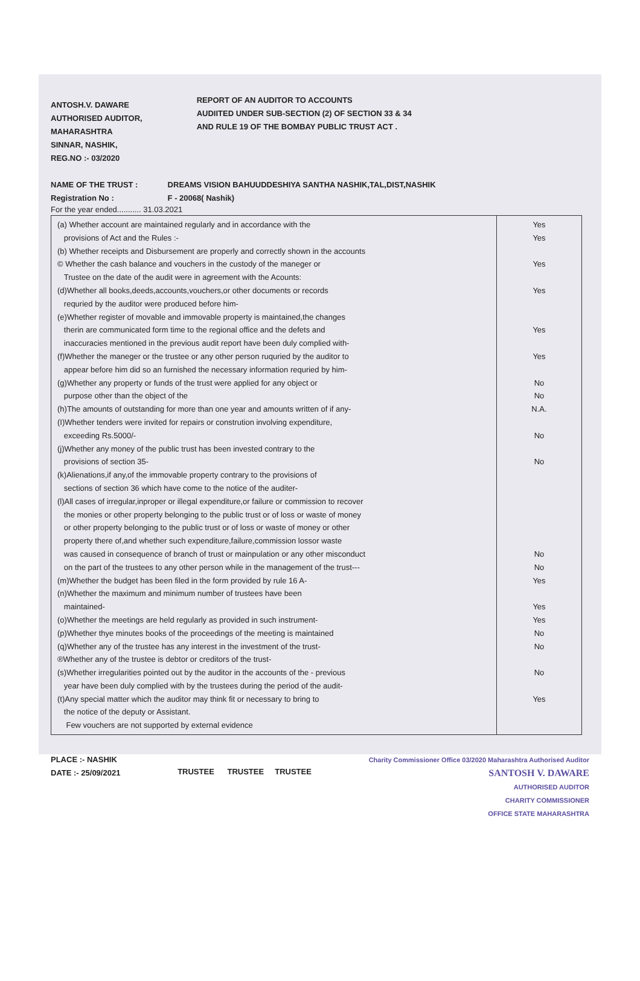ANTOSH.V. DAWARE
AUTHORISED AUDITOR,
MAHARASHTRA
SINNAR, NASHIK,
REG.NO :- 03/2020
REPORT OF AN AUDITOR TO ACCOUNTS
AUDIITED UNDER SUB-SECTION (2) OF SECTION 33 & 34
AND RULE 19 OF THE BOMBAY PUBLIC TRUST ACT .
NAME OF THE TRUST : DREAMS VISION BAHUUDDESHIYA SANTHA NASHIK,TAL,DIST,NASHIK
Registration No : F - 20068( Nashik)
For the year ended........... 31.03.2021
| (a) Whether account are maintained regularly and in accordance with the provisions of Act and the Rules :- (b) Whether receipts and Disbursement are properly and correctly shown in the accounts © Whether the cash balance and vouchers in the custody of the maneger or Trustee on the date of the audit were in agreement with the Acounts: (d)Whether all books,deeds,accounts,vouchers,or other documents or records requried by the auditor were produced before him- (e)Whether register of movable and immovable property is maintained,the changes therin are communicated form time to the regional office and the defets and inaccuracies mentioned in the previous audit report have been duly complied with- (f)Whether the maneger or the trustee or any other person ruquried by the auditor to appear before him did so an furnished the necessary information requried by him- (g)Whether any property or funds of the trust were applied for any object or purpose other than the object of the (h)The amounts of outstanding for more than one year and amounts written of if any- (I)Whether tenders were invited for repairs or constrution involving expenditure, exceeding Rs.5000/- (j)Whether any money of the public trust has been invested contrary to the provisions of section 35- (k)Alienations,if any,of the immovable property contrary to the provisions of sections of section 36 which have come to the notice of the auditer- (l)All cases of irregular,inproper or illegal expenditure,or failure or commission to recover the monies or other property belonging to the public trust or of loss or waste of money or other property belonging to the public trust or of loss or waste of money or other property there of,and whether such expenditure,failure,commission lossor waste was caused in consequence of branch of trust or mainpulation or any other misconduct on the part of the trustees to any other person while in the management of the trust--- (m)Whether the budget has been filed in the form provided by rule 16 A- (n)Whether the maximum and minimum number of trustees have been maintained- (o)Whether the meetings are held regularly as provided in such instrument- (p)Whether thye minutes books of the proceedings of the meeting is maintained (q)Whether any of the trustee has any interest in the investment of the trust- ®Whether any of the trustee is debtor or creditors of the trust- (s)Whether irregularities pointed out by the auditor in the accounts of the - previous year have been duly complied with by the trustees during the period of the audit- (t)Any special matter which the auditor may think fit or necessary to bring to the notice of the deputy or Assistant. Few vouchers are not supported by external evidence | Yes Yes Yes Yes Yes Yes No No N.A. No No No No Yes Yes Yes No No No Yes |
PLACE :- NASHIK
DATE :- 25/09/2021
TRUSTEE TRUSTEE TRUSTEE
Charity Commissioner Office 03/2020 Maharashtra Authorised Auditor
SANTOSH V. DAWARE
AUTHORISED AUDITOR
CHARITY COMMISSIONER
OFFICE STATE MAHARASHTRA